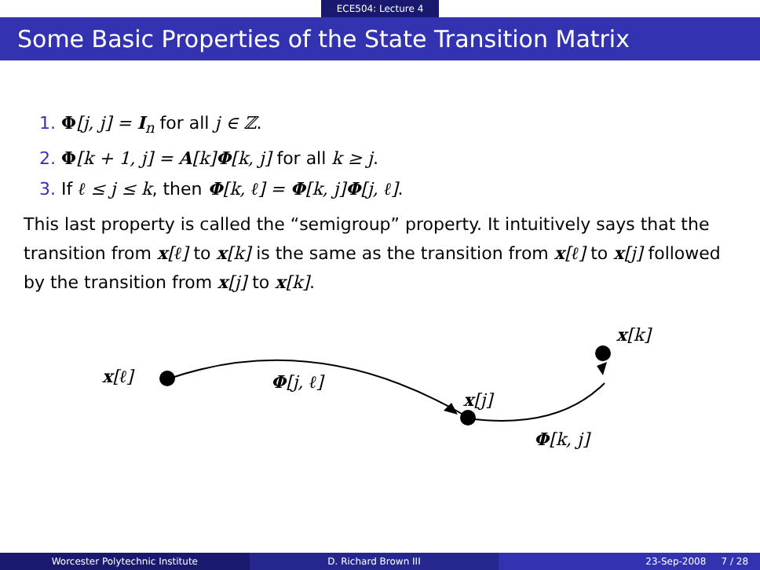ECE504: Lecture 4
Some Basic Properties of the State Transition Matrix
1. Φ[j, j] = I<sub>n</sub> for all j ∈ ℤ.
2. Φ[k + 1, j] = A[k]Φ[k, j] for all k ≥ j.
3. If ℓ ≤ j ≤ k, then Φ[k, ℓ] = Φ[k, j]Φ[j, ℓ].
This last property is called the “semigroup” property. It intuitively says that the transition from x[ℓ] to x[k] is the same as the transition from x[ℓ] to x[j] followed by the transition from x[j] to x[k].
x[ℓ] Φ[j, ℓ]
x[j]
x[k]
Φ[k, j]
Worcester Polytechnic Institute
D. Richard Brown III 23-Sep-2008 7 / 28